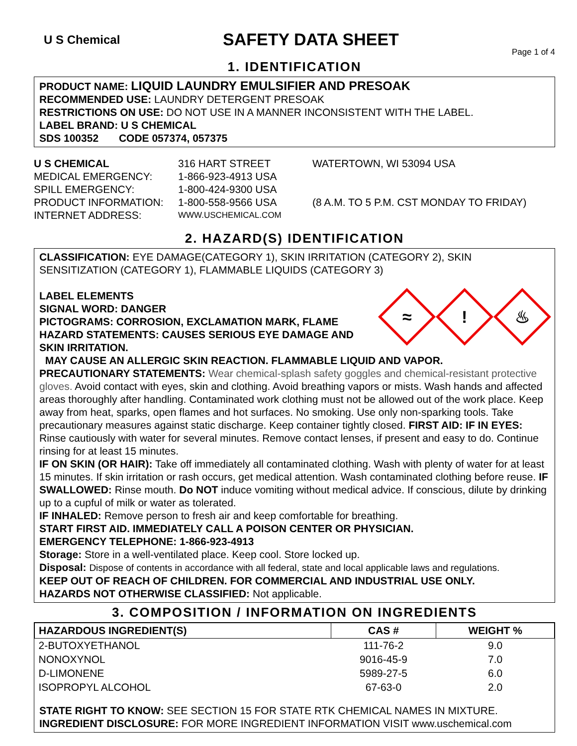U S Chemical
SAFETY DATA SHEET
Page 1 of 4
1. IDENTIFICATION
PRODUCT NAME: LIQUID LAUNDRY EMULSIFIER AND PRESOAK
RECOMMENDED USE: LAUNDRY DETERGENT PRESOAK
RESTRICTIONS ON USE: DO NOT USE IN A MANNER INCONSISTENT WITH THE LABEL.
LABEL BRAND: U S CHEMICAL
SDS 100352 CODE 057374, 057375
U S CHEMICAL
316 HART STREET
WATERTOWN, WI 53094 USA
MEDICAL EMERGENCY:
1-866-923-4913 USA
SPILL EMERGENCY:
1-800-424-9300 USA
PRODUCT INFORMATION:
1-800-558-9566 USA
(8 A.M. TO 5 P.M. CST MONDAY TO FRIDAY)
INTERNET ADDRESS:
WWW.USCHEMICAL.COM
2. HAZARD(S) IDENTIFICATION
CLASSIFICATION: EYE DAMAGE(CATEGORY 1), SKIN IRRITATION (CATEGORY 2), SKIN SENSITIZATION (CATEGORY 1), FLAMMABLE LIQUIDS (CATEGORY 3)
≈
!
♨
LABEL ELEMENTS
SIGNAL WORD: DANGER
PICTOGRAMS: CORROSION, EXCLAMATION MARK, FLAME
HAZARD STATEMENTS: CAUSES SERIOUS EYE DAMAGE AND SKIN IRRITATION.
MAY CAUSE AN ALLERGIC SKIN REACTION. FLAMMABLE LIQUID AND VAPOR.
PRECAUTIONARY STATEMENTS: Wear chemical-splash safety goggles and chemical-resistant protective gloves. Avoid contact with eyes, skin and clothing. Avoid breathing vapors or mists. Wash hands and affected areas thoroughly after handling. Contaminated work clothing must not be allowed out of the work place. Keep away from heat, sparks, open flames and hot surfaces. No smoking. Use only non-sparking tools. Take precautionary measures against static discharge. Keep container tightly closed. FIRST AID: IF IN EYES: Rinse cautiously with water for several minutes. Remove contact lenses, if present and easy to do. Continue rinsing for at least 15 minutes.
IF ON SKIN (OR HAIR): Take off immediately all contaminated clothing. Wash with plenty of water for at least 15 minutes. If skin irritation or rash occurs, get medical attention. Wash contaminated clothing before reuse. IF SWALLOWED: Rinse mouth. Do NOT induce vomiting without medical advice. If conscious, dilute by drinking up to a cupful of milk or water as tolerated.
IF INHALED: Remove person to fresh air and keep comfortable for breathing.
START FIRST AID. IMMEDIATELY CALL A POISON CENTER OR PHYSICIAN.
EMERGENCY TELEPHONE: 1-866-923-4913
Storage: Store in a well-ventilated place. Keep cool. Store locked up.
Disposal: Dispose of contents in accordance with all federal, state and local applicable laws and regulations.
KEEP OUT OF REACH OF CHILDREN. FOR COMMERCIAL AND INDUSTRIAL USE ONLY.
HAZARDS NOT OTHERWISE CLASSIFIED: Not applicable.
3. COMPOSITION / INFORMATION ON INGREDIENTS
| HAZARDOUS INGREDIENT(S) | CAS # | WEIGHT % |
| --- | --- | --- |
| 2-BUTOXYETHANOL | 111-76-2 | 9.0 |
| NONOXYNOL | 9016-45-9 | 7.0 |
| D-LIMONENE | 5989-27-5 | 6.0 |
| ISOPROPYL ALCOHOL | 67-63-0 | 2.0 |
STATE RIGHT TO KNOW: SEE SECTION 15 FOR STATE RTK CHEMICAL NAMES IN MIXTURE.
INGREDIENT DISCLOSURE: FOR MORE INGREDIENT INFORMATION VISIT www.uschemical.com